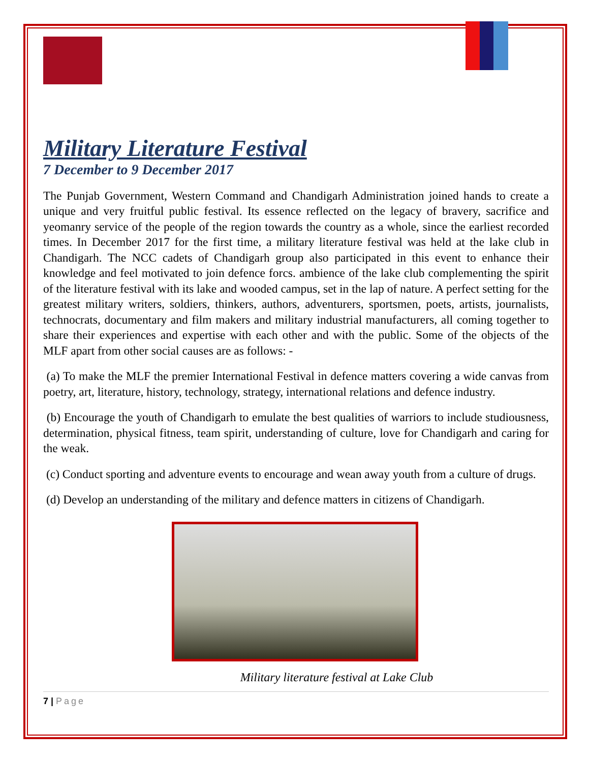Military Literature Festival
7 December to 9 December 2017
The Punjab Government, Western Command and Chandigarh Administration joined hands to create a unique and very fruitful public festival. Its essence reflected on the legacy of bravery, sacrifice and yeomanry service of the people of the region towards the country as a whole, since the earliest recorded times. In December 2017 for the first time, a military literature festival was held at the lake club in Chandigarh. The NCC cadets of Chandigarh group also participated in this event to enhance their knowledge and feel motivated to join defence forcs. ambience of the lake club complementing the spirit of the literature festival with its lake and wooded campus, set in the lap of nature. A perfect setting for the greatest military writers, soldiers, thinkers, authors, adventurers, sportsmen, poets, artists, journalists, technocrats, documentary and film makers and military industrial manufacturers, all coming together to share their experiences and expertise with each other and with the public. Some of the objects of the MLF apart from other social causes are as follows: -
(a) To make the MLF the premier International Festival in defence matters covering a wide canvas from poetry, art, literature, history, technology, strategy, international relations and defence industry.
(b) Encourage the youth of Chandigarh to emulate the best qualities of warriors to include studiousness, determination, physical fitness, team spirit, understanding of culture, love for Chandigarh and caring for the weak.
(c) Conduct sporting and adventure events to encourage and wean away youth from a culture of drugs.
(d) Develop an understanding of the military and defence matters in citizens of Chandigarh.
Military literature festival at Lake Club
7 | Page